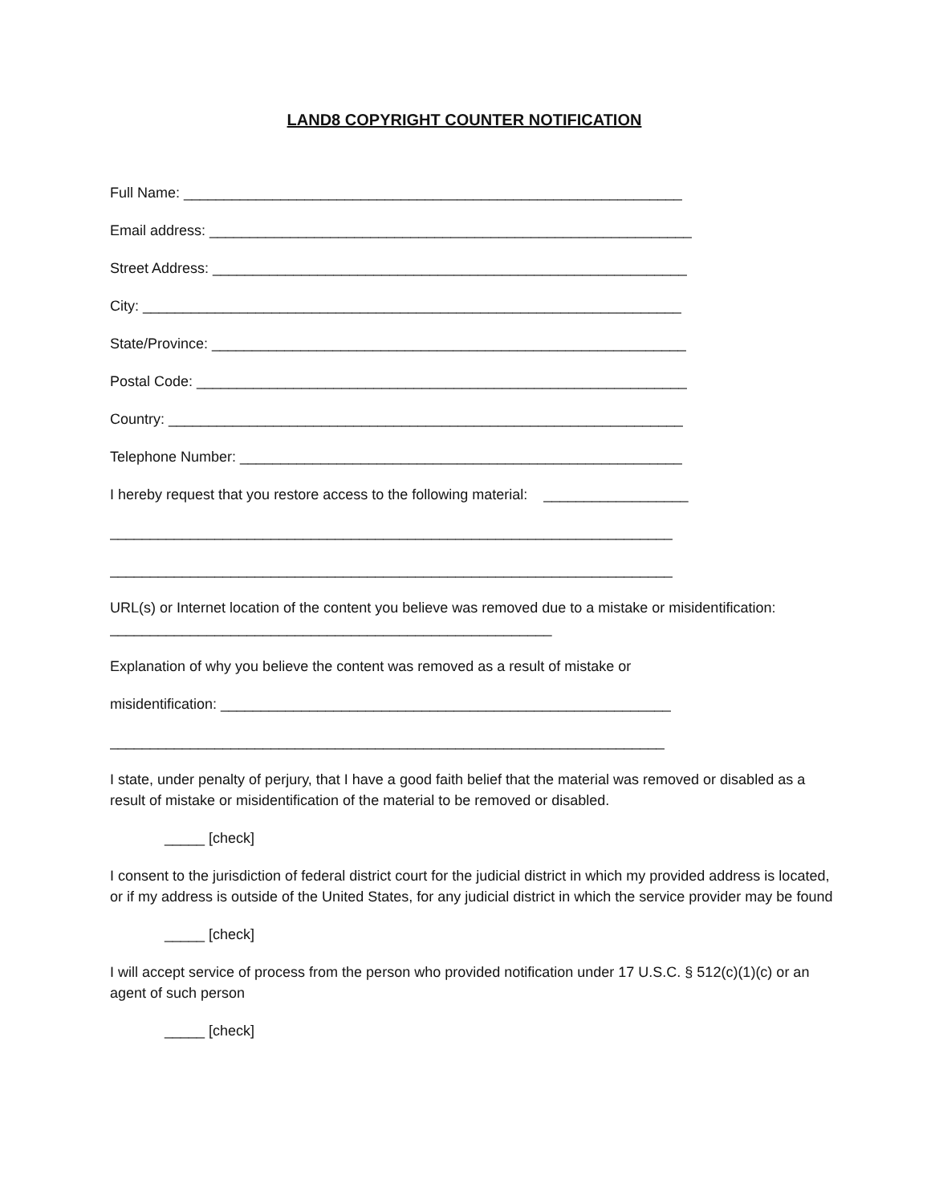LAND8 COPYRIGHT COUNTER NOTIFICATION
Full Name: ______________________________________________________________
Email address: ____________________________________________________________
Street Address: ___________________________________________________________
City: ___________________________________________________________________
State/Province: ___________________________________________________________
Postal Code: _____________________________________________________________
Country: ________________________________________________________________
Telephone Number: _______________________________________________________
I hereby request that you restore access to the following material: __________________
______________________________________________________________________
______________________________________________________________________
URL(s) or Internet location of the content you believe was removed due to a mistake or misidentification: _______________________________________________________
Explanation of why you believe the content was removed as a result of mistake or
misidentification: ________________________________________________________
_____________________________________________________________________
I state, under penalty of perjury, that I have a good faith belief that the material was removed or disabled as a result of mistake or misidentification of the material to be removed or disabled.
_____ [check]
I consent to the jurisdiction of federal district court for the judicial district in which my provided address is located, or if my address is outside of the United States, for any judicial district in which the service provider may be found
_____ [check]
I will accept service of process from the person who provided notification under 17 U.S.C. § 512(c)(1)(c) or an agent of such person
_____ [check]